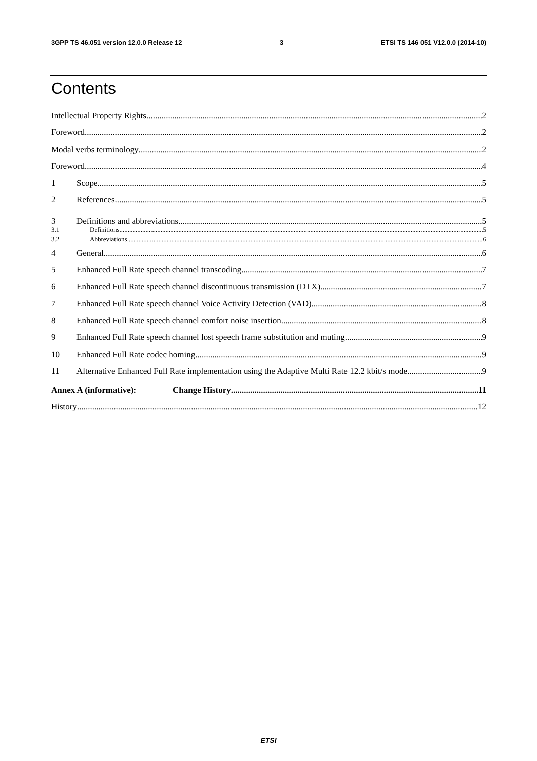3GPP TS 46.051 version 12.0.0 Release 12 3 ETSI TS 146 051 V12.0.0 (2014-10)
Contents
Intellectual Property Rights 2
Foreword 2
Modal verbs terminology 2
Foreword 4
1 Scope 5
2 References 5
3 Definitions and abbreviations 5
3.1 Definitions 5
3.2 Abbreviations 6
4 General 6
5 Enhanced Full Rate speech channel transcoding 7
6 Enhanced Full Rate speech channel discontinuous transmission (DTX) 7
7 Enhanced Full Rate speech channel Voice Activity Detection (VAD) 8
8 Enhanced Full Rate speech channel comfort noise insertion 8
9 Enhanced Full Rate speech channel lost speech frame substitution and muting 9
10 Enhanced Full Rate codec homing 9
11 Alternative Enhanced Full Rate implementation using the Adaptive Multi Rate 12.2 kbit/s mode 9
Annex A (informative): Change History 11
History 12
ETSI